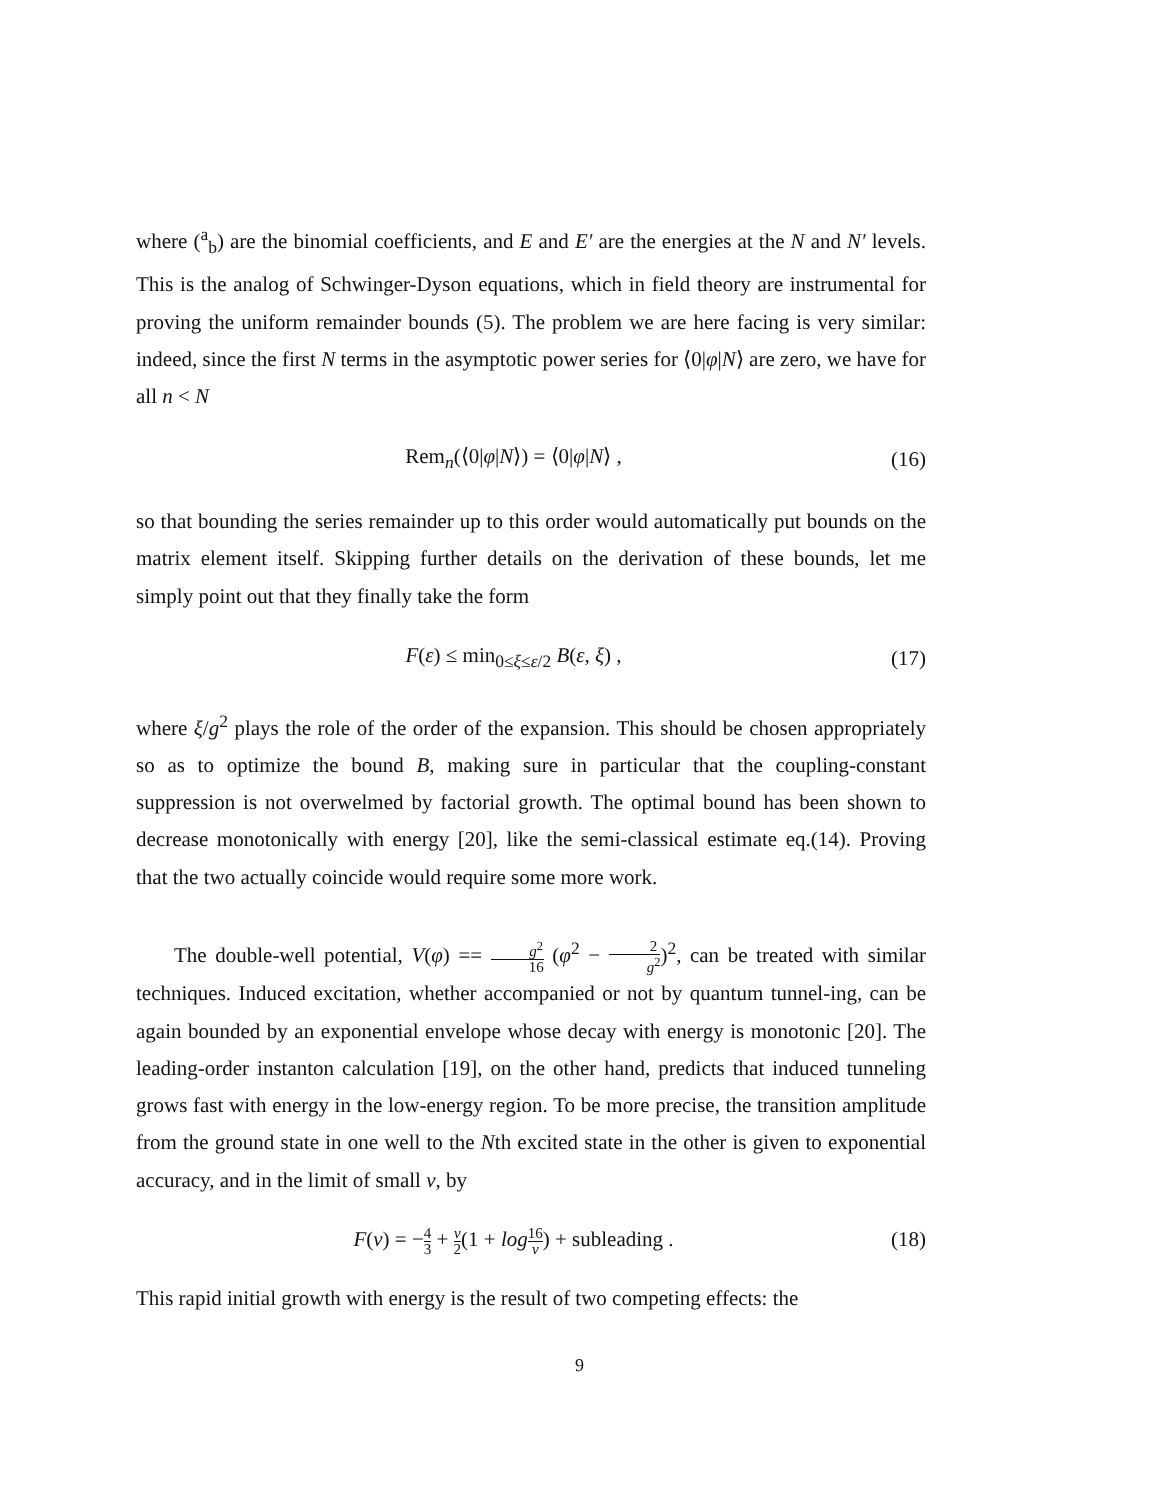where (<sup>a</sup><sub>b</sub>) are the binomial coefficients, and E and E′ are the energies at the N and N′ levels. This is the analog of Schwinger-Dyson equations, which in field theory are instrumental for proving the uniform remainder bounds (5). The problem we are here facing is very similar: indeed, since the first N terms in the asymptotic power series for ⟨0|φ|N⟩ are zero, we have for all n < N
Rem<sub>n</sub>(⟨0|φ|N⟩) = ⟨0|φ|N⟩ , (16)
so that bounding the series remainder up to this order would automatically put bounds on the matrix element itself. Skipping further details on the derivation of these bounds, let me simply point out that they finally take the form
F(ε) ≤ min<sub>0≤ξ≤ε/2</sub> B(ε, ξ) , (17)
where ξ/g<sup>2</sup> plays the role of the order of the expansion. This should be chosen appropriately so as to optimize the bound B, making sure in particular that the coupling-constant suppression is not overwelmed by factorial growth. The optimal bound has been shown to decrease monotonically with energy [20], like the semi-classical estimate eq.(14). Proving that the two actually coincide would require some more work.
The double-well potential, V(φ) == g<sup>2</sup> 16 (φ<sup>2</sup> − 2 g<sup>2</sup>)<sup>2</sup>, can be treated with similar techniques. Induced excitation, whether accompanied or not by quantum tunnel-ing, can be again bounded by an exponential envelope whose decay with energy is monotonic [20]. The leading-order instanton calculation [19], on the other hand, predicts that induced tunneling grows fast with energy in the low-energy region. To be more precise, the transition amplitude from the ground state in one well to the Nth excited state in the other is given to exponential accuracy, and in the limit of small ν, by
F(ν) = −4 3 + ν 2(1 + log 16 ν) + subleading . (18)
This rapid initial growth with energy is the result of two competing effects: the
9